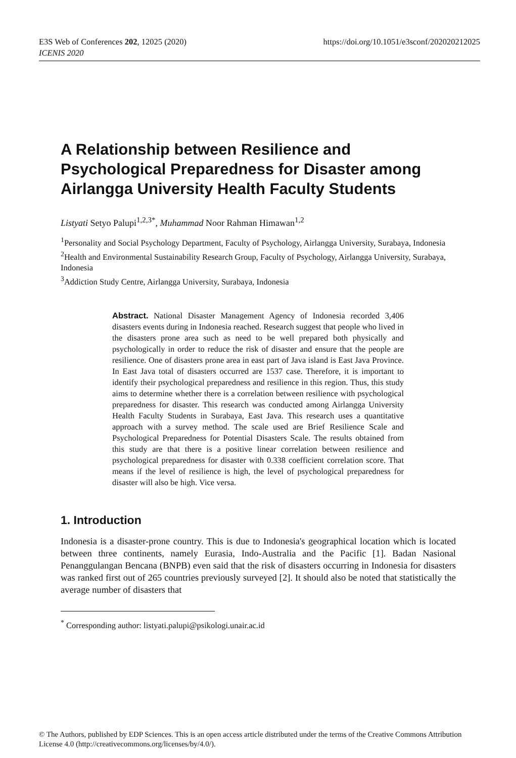https://doi.org/10.1051/e3sconf/202020212025 E3S Web of Conferences 202, 12025 (2020)
ICENIS 2020
A Relationship between Resilience and Psychological Preparedness for Disaster among Airlangga University Health Faculty Students
Listyati Setyo Palupi<sup>1,2,3*</sup>, Muhammad Noor Rahman Himawan<sup>1,2</sup>
<sup>1</sup> Personality and Social Psychology Department, Faculty of Psychology, Airlangga University, Surabaya, Indonesia
<sup>2</sup> Health and Environmental Sustainability Research Group, Faculty of Psychology, Airlangga University, Surabaya, Indonesia
<sup>3</sup> Addiction Study Centre, Airlangga University, Surabaya, Indonesia
Abstract. National Disaster Management Agency of Indonesia recorded 3,406 disasters events during in Indonesia reached. Research suggest that people who lived in the disasters prone area such as need to be well prepared both physically and psychologically in order to reduce the risk of disaster and ensure that the people are resilience. One of disasters prone area in east part of Java island is East Java Province. In East Java total of disasters occurred are 1537 case. Therefore, it is important to identify their psychological preparedness and resilience in this region. Thus, this study aims to determine whether there is a correlation between resilience with psychological preparedness for disaster. This research was conducted among Airlangga University Health Faculty Students in Surabaya, East Java. This research uses a quantitative approach with a survey method. The scale used are Brief Resilience Scale and Psychological Preparedness for Potential Disasters Scale. The results obtained from this study are that there is a positive linear correlation between resilience and psychological preparedness for disaster with 0.338 coefficient correlation score. That means if the level of resilience is high, the level of psychological preparedness for disaster will also be high. Vice versa.
1. Introduction
Indonesia is a disaster-prone country. This is due to Indonesia's geographical location which is located between three continents, namely Eurasia, Indo-Australia and the Pacific [1]. Badan Nasional Penanggulangan Bencana (BNPB) even said that the risk of disasters occurring in Indonesia for disasters was ranked first out of 265 countries previously surveyed [2]. It should also be noted that statistically the average number of disasters that
<sup>*</sup> Corresponding author: listyati.palupi@psikologi.unair.ac.id
© The Authors, published by EDP Sciences. This is an open access article distributed under the terms of the Creative Commons Attribution License 4.0 (http://creativecommons.org/licenses/by/4.0/).